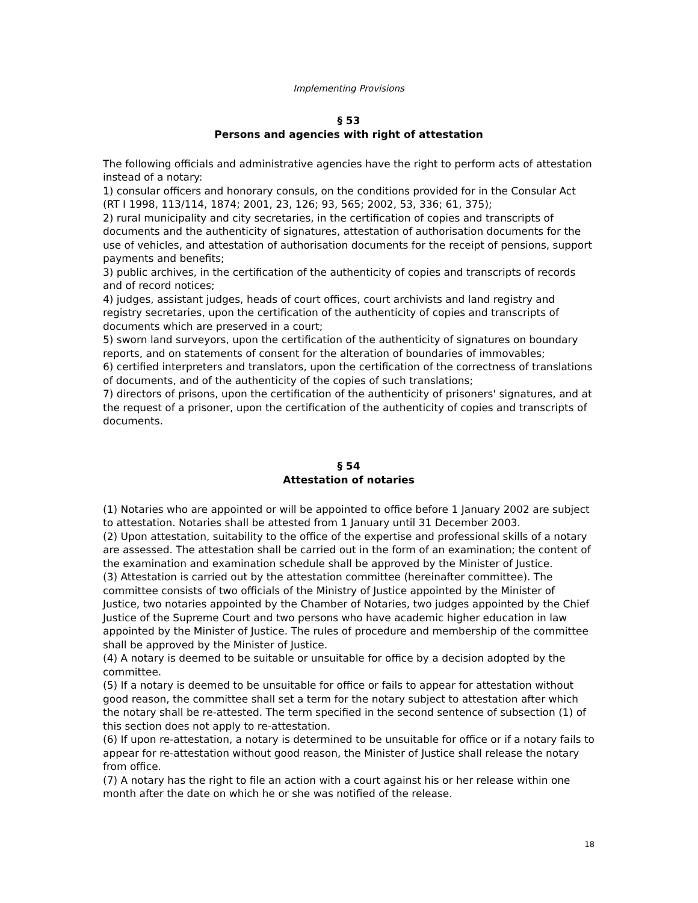Implementing Provisions
§ 53
Persons and agencies with right of attestation
The following officials and administrative agencies have the right to perform acts of attestation instead of a notary:
1) consular officers and honorary consuls, on the conditions provided for in the Consular Act (RT I 1998, 113/114, 1874; 2001, 23, 126; 93, 565; 2002, 53, 336; 61, 375);
2) rural municipality and city secretaries, in the certification of copies and transcripts of documents and the authenticity of signatures, attestation of authorisation documents for the use of vehicles, and attestation of authorisation documents for the receipt of pensions, support payments and benefits;
3) public archives, in the certification of the authenticity of copies and transcripts of records and of record notices;
4) judges, assistant judges, heads of court offices, court archivists and land registry and registry secretaries, upon the certification of the authenticity of copies and transcripts of documents which are preserved in a court;
5) sworn land surveyors, upon the certification of the authenticity of signatures on boundary reports, and on statements of consent for the alteration of boundaries of immovables;
6) certified interpreters and translators, upon the certification of the correctness of translations of documents, and of the authenticity of the copies of such translations;
7) directors of prisons, upon the certification of the authenticity of prisoners' signatures, and at the request of a prisoner, upon the certification of the authenticity of copies and transcripts of documents.
§ 54
Attestation of notaries
(1) Notaries who are appointed or will be appointed to office before 1 January 2002 are subject to attestation. Notaries shall be attested from 1 January until 31 December 2003.
(2) Upon attestation, suitability to the office of the expertise and professional skills of a notary are assessed. The attestation shall be carried out in the form of an examination; the content of the examination and examination schedule shall be approved by the Minister of Justice.
(3) Attestation is carried out by the attestation committee (hereinafter committee). The committee consists of two officials of the Ministry of Justice appointed by the Minister of Justice, two notaries appointed by the Chamber of Notaries, two judges appointed by the Chief Justice of the Supreme Court and two persons who have academic higher education in law appointed by the Minister of Justice. The rules of procedure and membership of the committee shall be approved by the Minister of Justice.
(4) A notary is deemed to be suitable or unsuitable for office by a decision adopted by the committee.
(5) If a notary is deemed to be unsuitable for office or fails to appear for attestation without good reason, the committee shall set a term for the notary subject to attestation after which the notary shall be re-attested. The term specified in the second sentence of subsection (1) of this section does not apply to re-attestation.
(6) If upon re-attestation, a notary is determined to be unsuitable for office or if a notary fails to appear for re-attestation without good reason, the Minister of Justice shall release the notary from office.
(7) A notary has the right to file an action with a court against his or her release within one month after the date on which he or she was notified of the release.
18